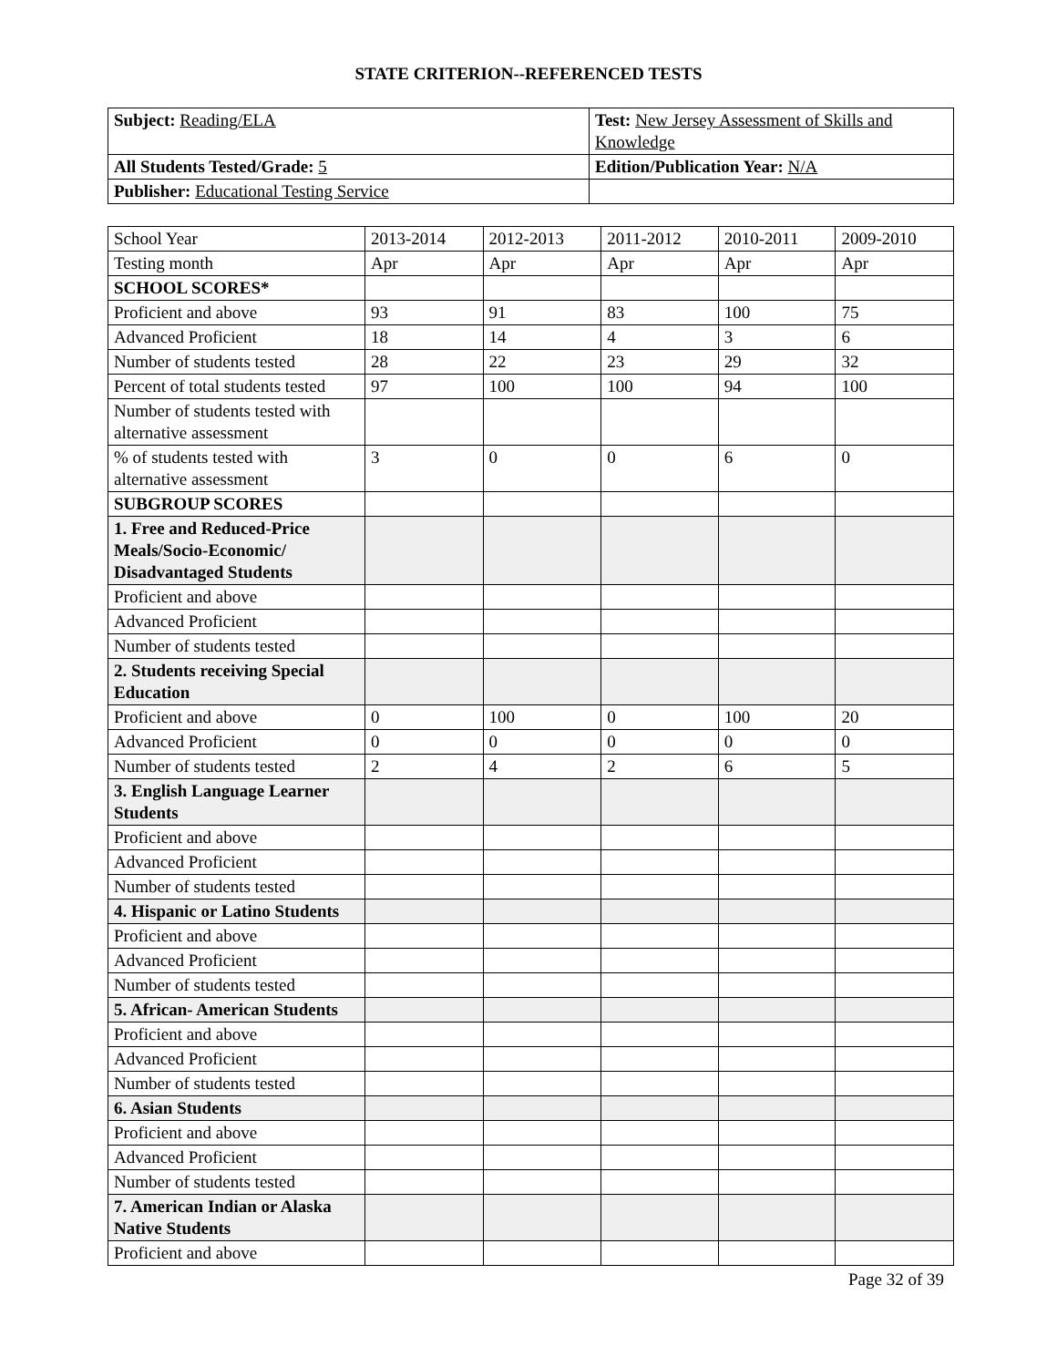STATE CRITERION--REFERENCED TESTS
| Subject: Reading/ELA | Test: New Jersey Assessment of Skills and Knowledge |
| All Students Tested/Grade: 5 | Edition/Publication Year: N/A |
| Publisher: Educational Testing Service | |
| School Year | 2013-2014 | 2012-2013 | 2011-2012 | 2010-2011 | 2009-2010 |
| Testing month | Apr | Apr | Apr | Apr | Apr |
| SCHOOL SCORES* | | | | | |
| Proficient and above | 93 | 91 | 83 | 100 | 75 |
| Advanced Proficient | 18 | 14 | 4 | 3 | 6 |
| Number of students tested | 28 | 22 | 23 | 29 | 32 |
| Percent of total students tested | 97 | 100 | 100 | 94 | 100 |
| Number of students tested with alternative assessment | | | | | |
| % of students tested with alternative assessment | 3 | 0 | 0 | 6 | 0 |
| SUBGROUP SCORES | | | | | |
| 1. Free and Reduced-Price Meals/Socio-Economic/ Disadvantaged Students | | | | | |
| Proficient and above | | | | | |
| Advanced Proficient | | | | | |
| Number of students tested | | | | | |
| 2. Students receiving Special Education | | | | | |
| Proficient and above | 0 | 100 | 0 | 100 | 20 |
| Advanced Proficient | 0 | 0 | 0 | 0 | 0 |
| Number of students tested | 2 | 4 | 2 | 6 | 5 |
| 3. English Language Learner Students | | | | | |
| Proficient and above | | | | | |
| Advanced Proficient | | | | | |
| Number of students tested | | | | | |
| 4. Hispanic or Latino Students | | | | | |
| Proficient and above | | | | | |
| Advanced Proficient | | | | | |
| Number of students tested | | | | | |
| 5. African- American Students | | | | | |
| Proficient and above | | | | | |
| Advanced Proficient | | | | | |
| Number of students tested | | | | | |
| 6. Asian Students | | | | | |
| Proficient and above | | | | | |
| Advanced Proficient | | | | | |
| Number of students tested | | | | | |
| 7. American Indian or Alaska Native Students | | | | | |
| Proficient and above | | | | | |
Page 32 of 39